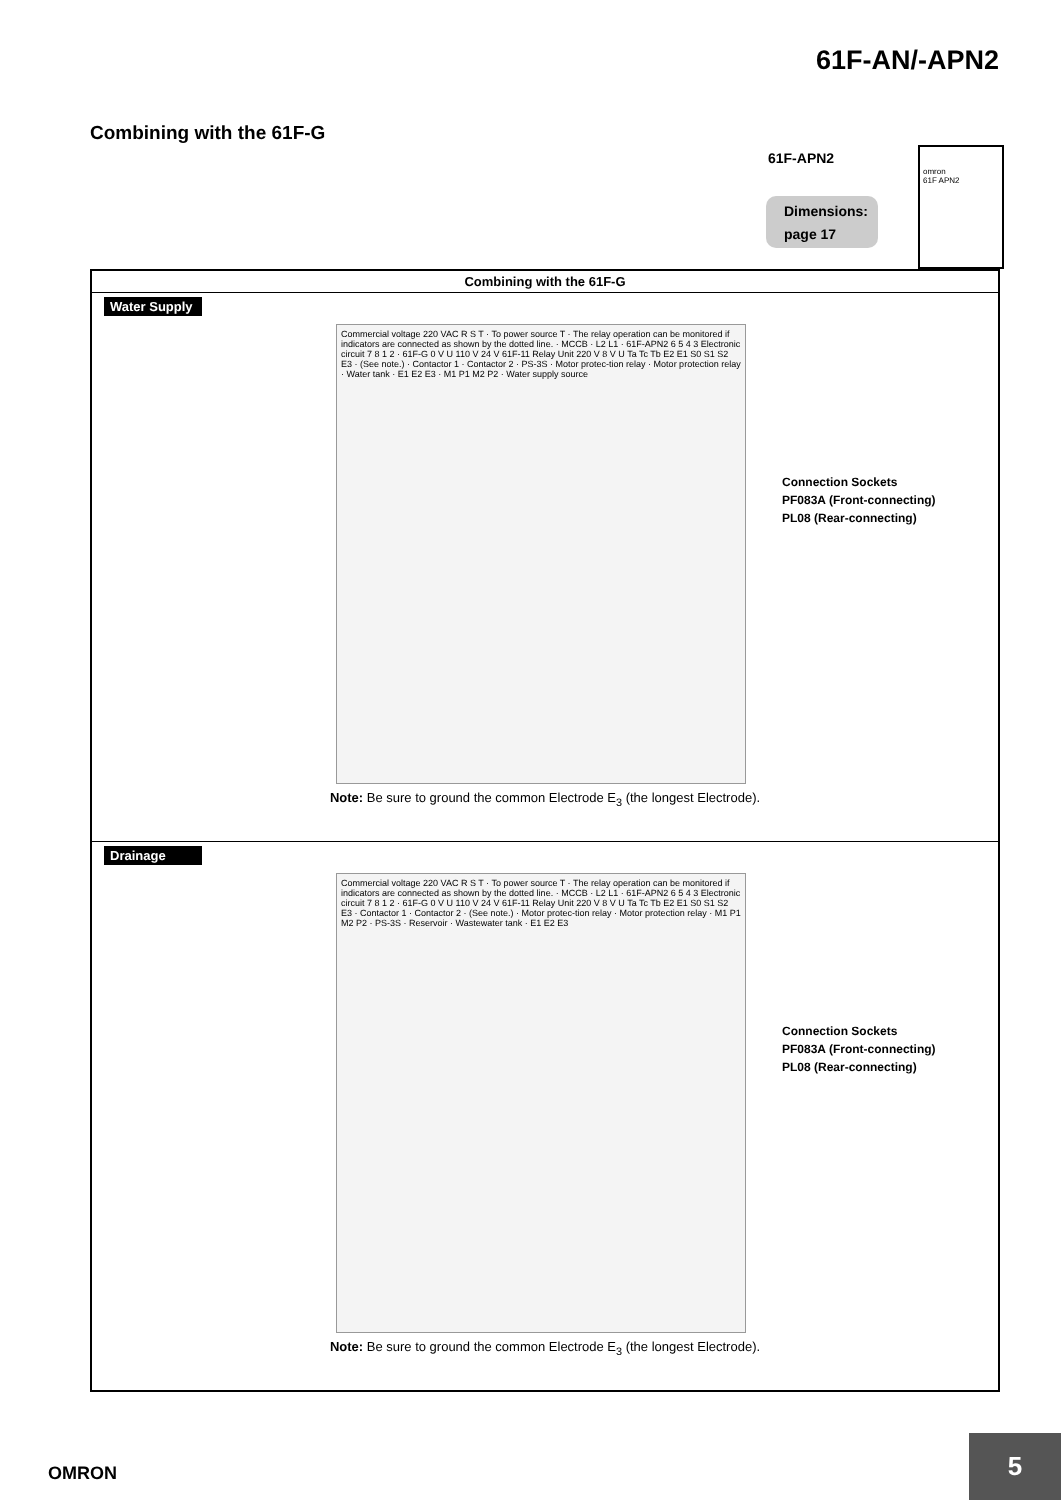61F-AN/-APN2
Combining with the 61F-G
61F-APN2
Dimensions:
page 17
omron
61F APN2
| Combining with the 61F-G |
| --- |
| Water Supply Commercial voltage 220 VAC R S T · To power source T · The relay operation can be monitored if indicators are connected as shown by the dotted line. · MCCB · L2 L1 · 61F-APN2 6 5 4 3 Electronic circuit 7 8 1 2 · 61F-G 0 V U 110 V 24 V 61F-11 Relay Unit 220 V 8 V U Ta Tc Tb E2 E1 S0 S1 S2 E3 · (See note.) · Contactor 1 · Contactor 2 · PS-3S · Motor protec-tion relay · Motor protection relay · Water tank · E1 E2 E3 · M1 P1 M2 P2 · Water supply source Connection Sockets PF083A (Front-connecting) PL08 (Rear-connecting) Note: Be sure to ground the common Electrode E<sub>3</sub> (the longest Electrode). |
| Drainage Commercial voltage 220 VAC R S T · To power source T · The relay operation can be monitored if indicators are connected as shown by the dotted line. · MCCB · L2 L1 · 61F-APN2 6 5 4 3 Electronic circuit 7 8 1 2 · 61F-G 0 V U 110 V 24 V 61F-11 Relay Unit 220 V 8 V U Ta Tc Tb E2 E1 S0 S1 S2 E3 · Contactor 1 · Contactor 2 · (See note.) · Motor protec-tion relay · Motor protection relay · M1 P1 M2 P2 · PS-3S · Reservoir · Wastewater tank · E1 E2 E3 Connection Sockets PF083A (Front-connecting) PL08 (Rear-connecting) Note: Be sure to ground the common Electrode E<sub>3</sub> (the longest Electrode). |
OMRON
5